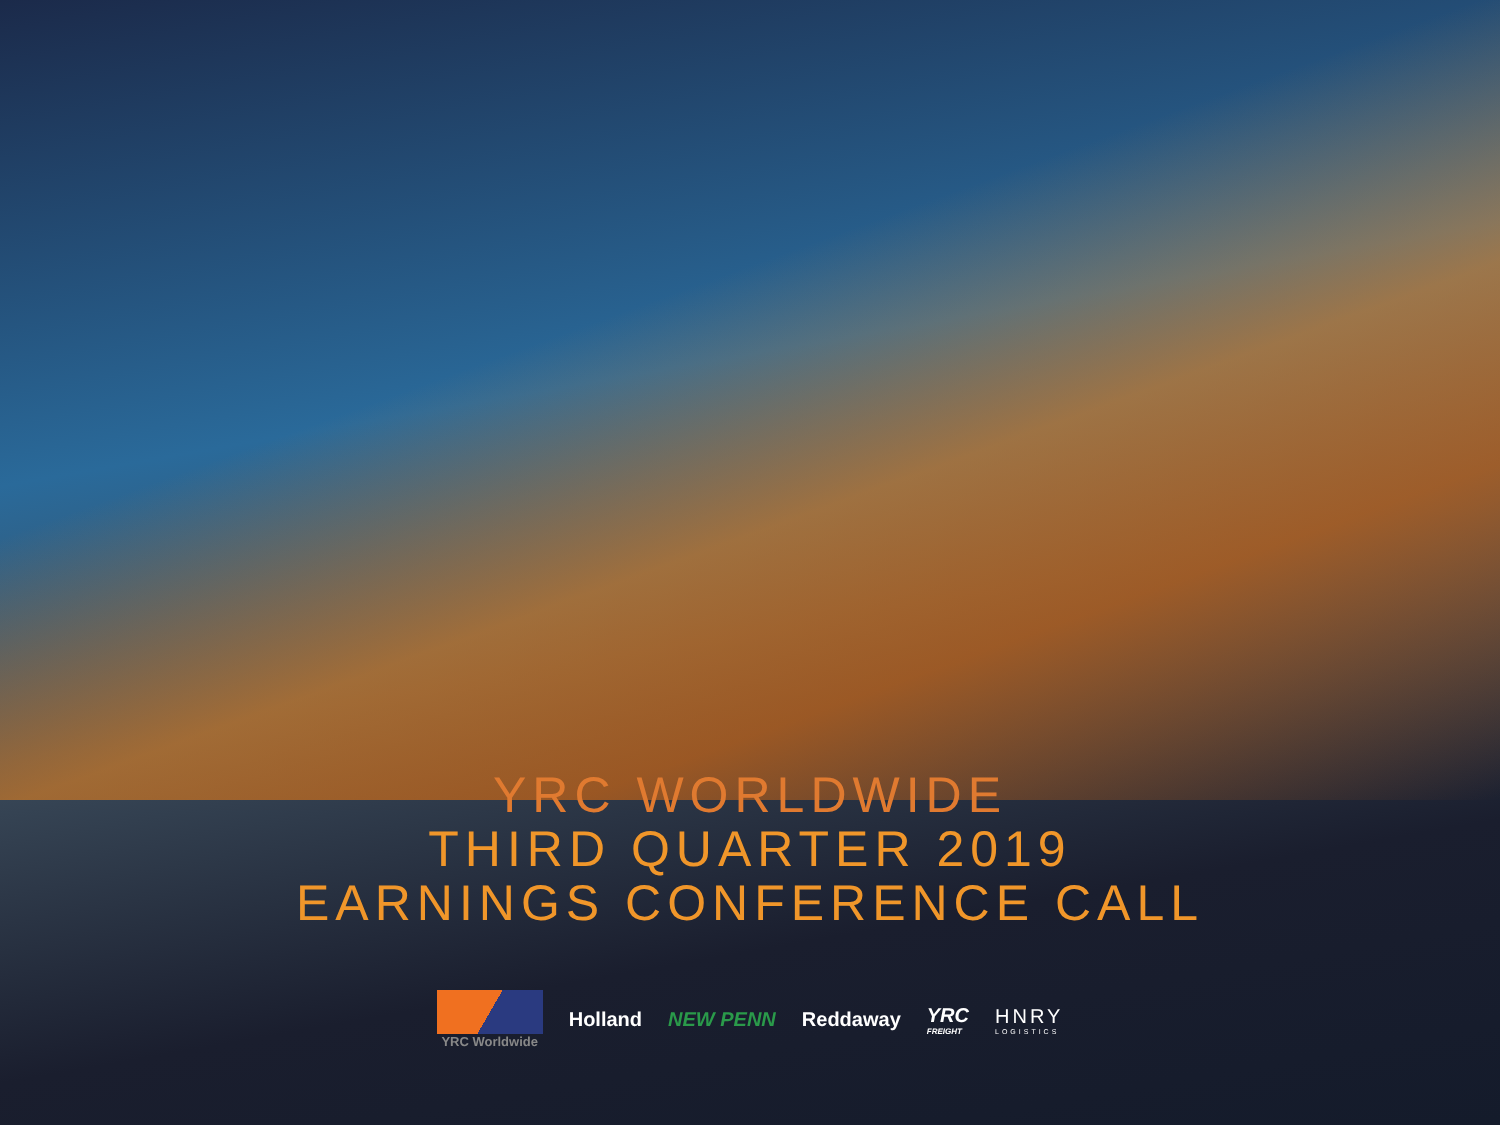YRC WORLDWIDE
THIRD QUARTER 2019
EARNINGS CONFERENCE CALL
YRC Worldwide
Holland NEW PENN Reddaway
YRC
FREIGHT
HNRY
LOGISTICS